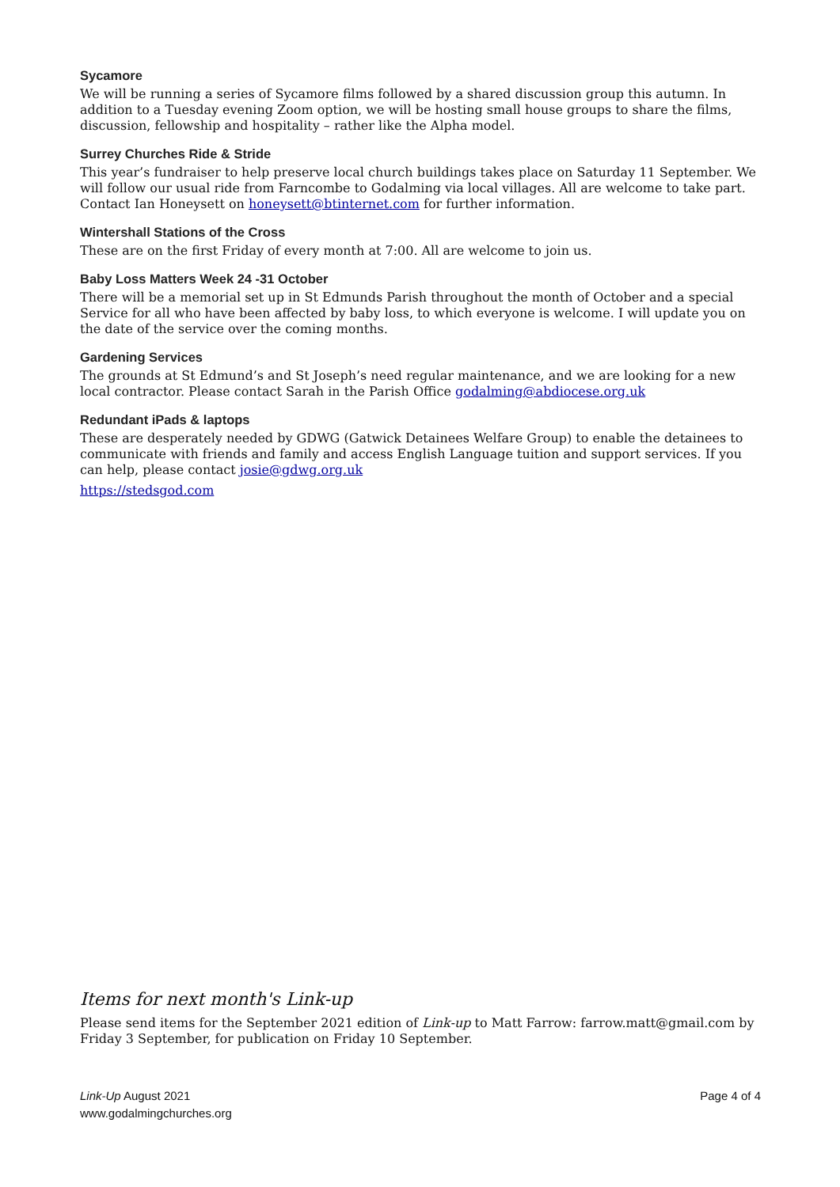Sycamore
We will be running a series of Sycamore films followed by a shared discussion group this autumn. In addition to a Tuesday evening Zoom option, we will be hosting small house groups to share the films, discussion, fellowship and hospitality – rather like the Alpha model.
Surrey Churches Ride & Stride
This year’s fundraiser to help preserve local church buildings takes place on Saturday 11 September. We will follow our usual ride from Farncombe to Godalming via local villages. All are welcome to take part. Contact Ian Honeysett on honeysett@btinternet.com for further information.
Wintershall Stations of the Cross
These are on the first Friday of every month at 7:00. All are welcome to join us.
Baby Loss Matters Week 24 -31 October
There will be a memorial set up in St Edmunds Parish throughout the month of October and a special Service for all who have been affected by baby loss, to which everyone is welcome. I will update you on the date of the service over the coming months.
Gardening Services
The grounds at St Edmund’s and St Joseph’s need regular maintenance, and we are looking for a new local contractor. Please contact Sarah in the Parish Office godalming@abdiocese.org.uk
Redundant iPads & laptops
These are desperately needed by GDWG (Gatwick Detainees Welfare Group) to enable the detainees to communicate with friends and family and access English Language tuition and support services. If you can help, please contact josie@gdwg.org.uk
https://stedsgod.com
Items for next month's Link-up
Please send items for the September 2021 edition of Link-up to Matt Farrow: farrow.matt@gmail.com by Friday 3 September, for publication on Friday 10 September.
Link-Up August 2021
www.godalmingchurches.org
Page 4 of 4